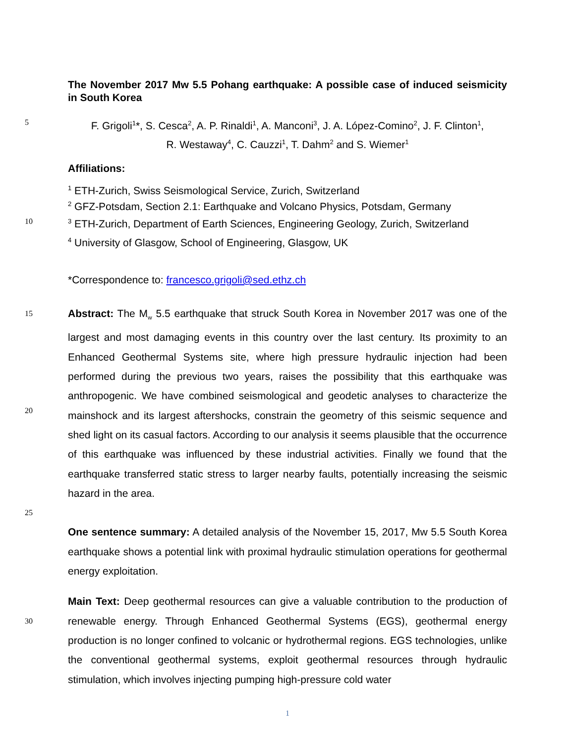The November 2017 Mw 5.5 Pohang earthquake: A possible case of induced seismicity in South Korea
5
F. Grigoli<sup>1</sup>*, S. Cesca<sup>2</sup>, A. P. Rinaldi<sup>1</sup>, A. Manconi<sup>3</sup>, J. A. López-Comino<sup>2</sup>, J. F. Clinton<sup>1</sup>,
R. Westaway<sup>4</sup>, C. Cauzzi<sup>1</sup>, T. Dahm<sup>2</sup> and S. Wiemer<sup>1</sup>
Affiliations:
<sup>1</sup> ETH-Zurich, Swiss Seismological Service, Zurich, Switzerland
<sup>2</sup> GFZ-Potsdam, Section 2.1: Earthquake and Volcano Physics, Potsdam, Germany
10
<sup>3</sup> ETH-Zurich, Department of Earth Sciences, Engineering Geology, Zurich, Switzerland
<sup>4</sup> University of Glasgow, School of Engineering, Glasgow, UK
*Correspondence to: francesco.grigoli@sed.ethz.ch
15
20
Abstract: The M<sub>w</sub> 5.5 earthquake that struck South Korea in November 2017 was one of the largest and most damaging events in this country over the last century. Its proximity to an Enhanced Geothermal Systems site, where high pressure hydraulic injection had been performed during the previous two years, raises the possibility that this earthquake was anthropogenic. We have combined seismological and geodetic analyses to characterize the mainshock and its largest aftershocks, constrain the geometry of this seismic sequence and shed light on its casual factors. According to our analysis it seems plausible that the occurrence of this earthquake was influenced by these industrial activities. Finally we found that the earthquake transferred static stress to larger nearby faults, potentially increasing the seismic hazard in the area.
25
One sentence summary: A detailed analysis of the November 15, 2017, Mw 5.5 South Korea earthquake shows a potential link with proximal hydraulic stimulation operations for geothermal energy exploitation.
30
Main Text: Deep geothermal resources can give a valuable contribution to the production of renewable energy. Through Enhanced Geothermal Systems (EGS), geothermal energy production is no longer confined to volcanic or hydrothermal regions. EGS technologies, unlike the conventional geothermal systems, exploit geothermal resources through hydraulic stimulation, which involves injecting pumping high-pressure cold water
1